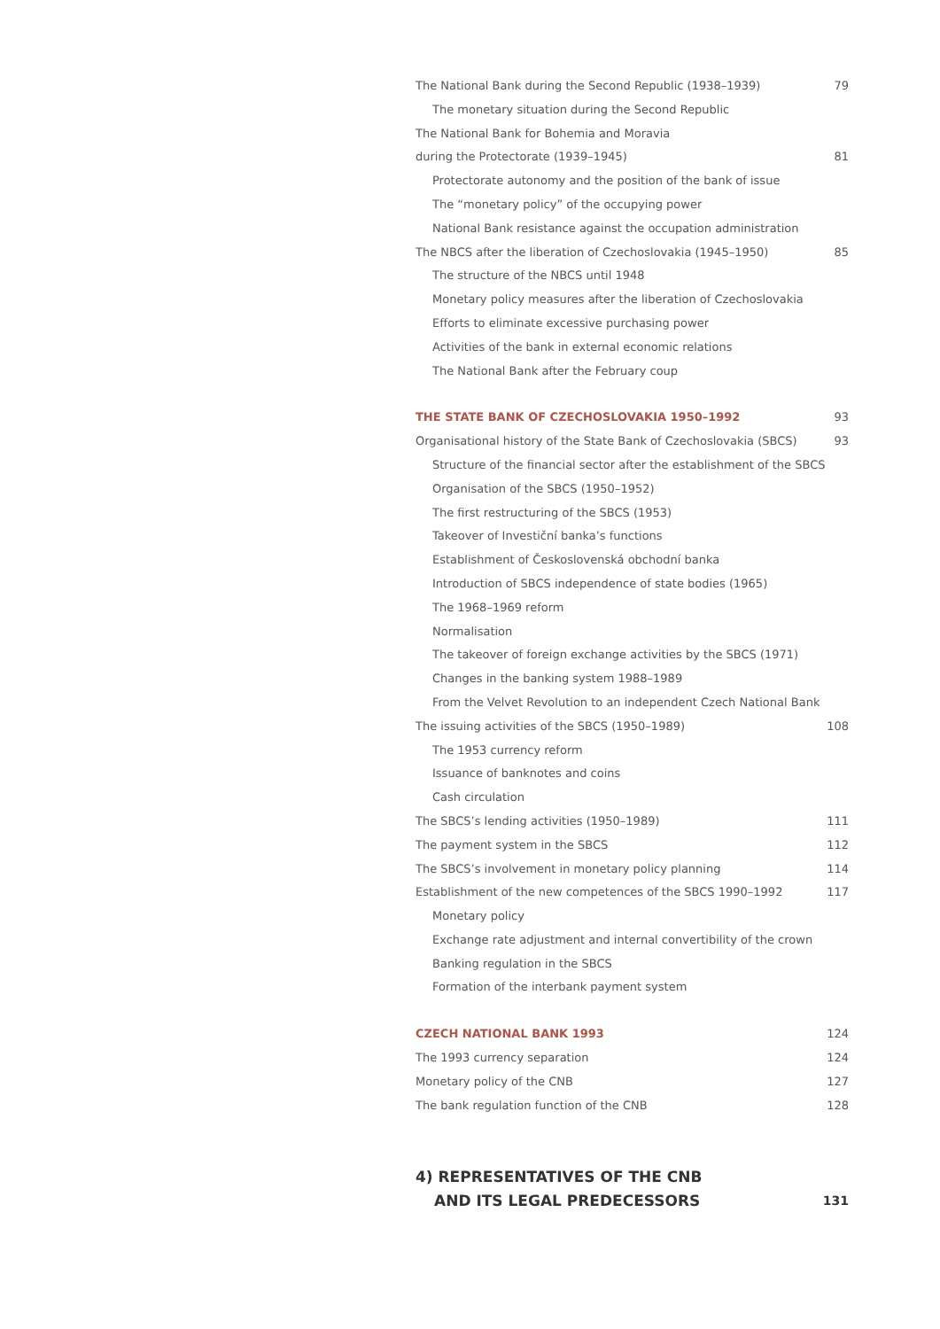The National Bank during the Second Republic (1938–1939) 79
The monetary situation during the Second Republic
The National Bank for Bohemia and Moravia
during the Protectorate (1939–1945) 81
Protectorate autonomy and the position of the bank of issue
The “monetary policy” of the occupying power
National Bank resistance against the occupation administration
The NBCS after the liberation of Czechoslovakia (1945–1950) 85
The structure of the NBCS until 1948
Monetary policy measures after the liberation of Czechoslovakia
Efforts to eliminate excessive purchasing power
Activities of the bank in external economic relations
The National Bank after the February coup
THE STATE BANK OF CZECHOSLOVAKIA 1950–1992 93
Organisational history of the State Bank of Czechoslovakia (SBCS) 93
Structure of the financial sector after the establishment of the SBCS
Organisation of the SBCS (1950–1952)
The first restructuring of the SBCS (1953)
Takeover of Investiční banka’s functions
Establishment of Československá obchodní banka
Introduction of SBCS independence of state bodies (1965)
The 1968–1969 reform
Normalisation
The takeover of foreign exchange activities by the SBCS (1971)
Changes in the banking system 1988–1989
From the Velvet Revolution to an independent Czech National Bank
The issuing activities of the SBCS (1950–1989) 108
The 1953 currency reform
Issuance of banknotes and coins
Cash circulation
The SBCS’s lending activities (1950–1989) 111
The payment system in the SBCS 112
The SBCS’s involvement in monetary policy planning 114
Establishment of the new competences of the SBCS 1990–1992 117
Monetary policy
Exchange rate adjustment and internal convertibility of the crown
Banking regulation in the SBCS
Formation of the interbank payment system
CZECH NATIONAL BANK 1993 124
The 1993 currency separation 124
Monetary policy of the CNB 127
The bank regulation function of the CNB 128
4) REPRESENTATIVES OF THE CNB
AND ITS LEGAL PREDECESSORS 131